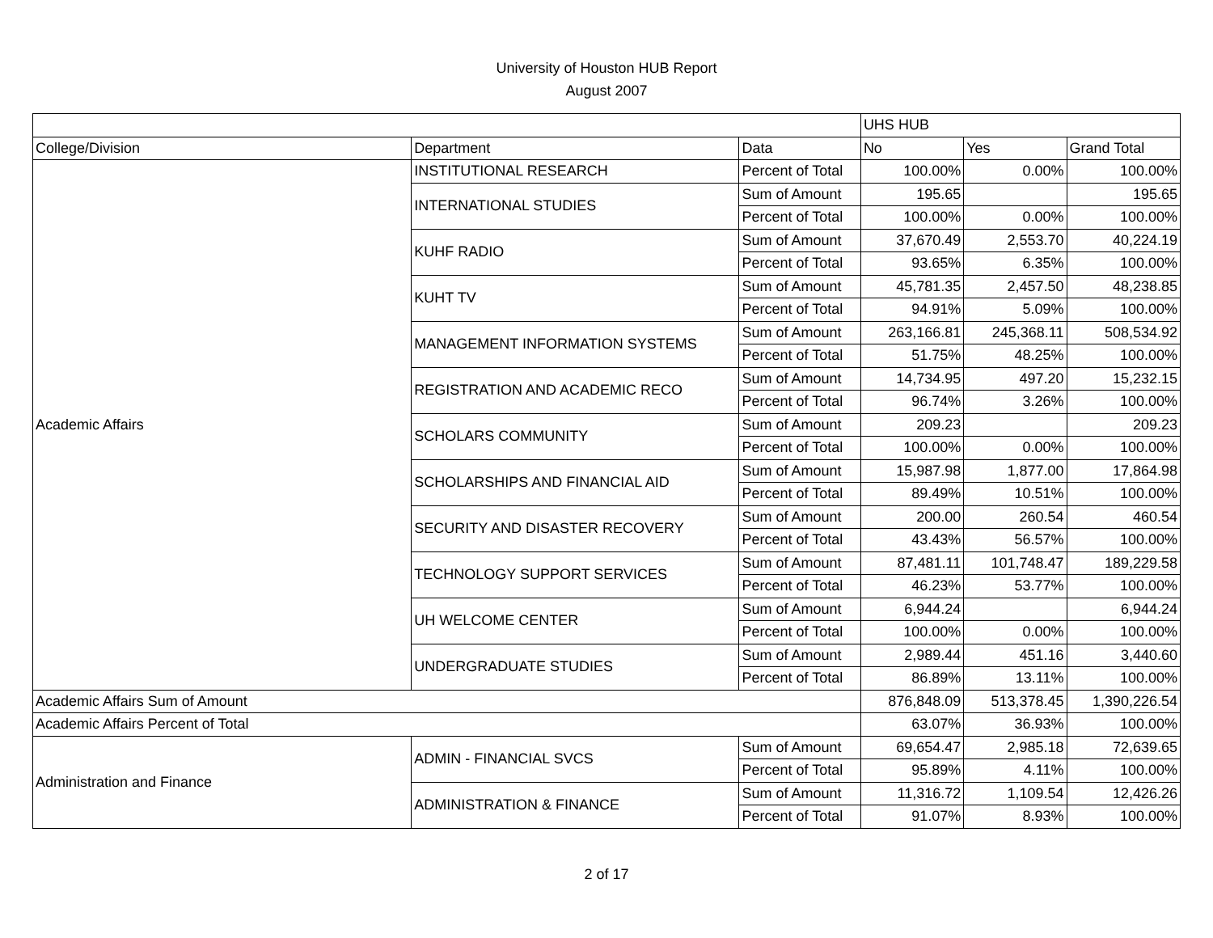University of Houston HUB Report
August 2007
| | | | UHS HUB | | |
| --- | --- | --- | --- | --- | --- |
| College/Division | Department | Data | No | Yes | Grand Total |
| Academic Affairs | INSTITUTIONAL RESEARCH | Percent of Total | 100.00% | 0.00% | 100.00% |
| | INTERNATIONAL STUDIES | Sum of Amount | 195.65 | | 195.65 |
| | | Percent of Total | 100.00% | 0.00% | 100.00% |
| | KUHF RADIO | Sum of Amount | 37,670.49 | 2,553.70 | 40,224.19 |
| | | Percent of Total | 93.65% | 6.35% | 100.00% |
| | KUHT TV | Sum of Amount | 45,781.35 | 2,457.50 | 48,238.85 |
| | | Percent of Total | 94.91% | 5.09% | 100.00% |
| | MANAGEMENT INFORMATION SYSTEMS | Sum of Amount | 263,166.81 | 245,368.11 | 508,534.92 |
| | | Percent of Total | 51.75% | 48.25% | 100.00% |
| | REGISTRATION AND ACADEMIC RECO | Sum of Amount | 14,734.95 | 497.20 | 15,232.15 |
| | | Percent of Total | 96.74% | 3.26% | 100.00% |
| | SCHOLARS COMMUNITY | Sum of Amount | 209.23 | | 209.23 |
| | | Percent of Total | 100.00% | 0.00% | 100.00% |
| | SCHOLARSHIPS AND FINANCIAL AID | Sum of Amount | 15,987.98 | 1,877.00 | 17,864.98 |
| | | Percent of Total | 89.49% | 10.51% | 100.00% |
| | SECURITY AND DISASTER RECOVERY | Sum of Amount | 200.00 | 260.54 | 460.54 |
| | | Percent of Total | 43.43% | 56.57% | 100.00% |
| | TECHNOLOGY SUPPORT SERVICES | Sum of Amount | 87,481.11 | 101,748.47 | 189,229.58 |
| | | Percent of Total | 46.23% | 53.77% | 100.00% |
| | UH WELCOME CENTER | Sum of Amount | 6,944.24 | | 6,944.24 |
| | | Percent of Total | 100.00% | 0.00% | 100.00% |
| | UNDERGRADUATE STUDIES | Sum of Amount | 2,989.44 | 451.16 | 3,440.60 |
| | | Percent of Total | 86.89% | 13.11% | 100.00% |
| Academic Affairs Sum of Amount | | | 876,848.09 | 513,378.45 | 1,390,226.54 |
| Academic Affairs Percent of Total | | | 63.07% | 36.93% | 100.00% |
| Administration and Finance | ADMIN - FINANCIAL SVCS | Sum of Amount | 69,654.47 | 2,985.18 | 72,639.65 |
| | | Percent of Total | 95.89% | 4.11% | 100.00% |
| | ADMINISTRATION & FINANCE | Sum of Amount | 11,316.72 | 1,109.54 | 12,426.26 |
| | | Percent of Total | 91.07% | 8.93% | 100.00% |
2 of 17